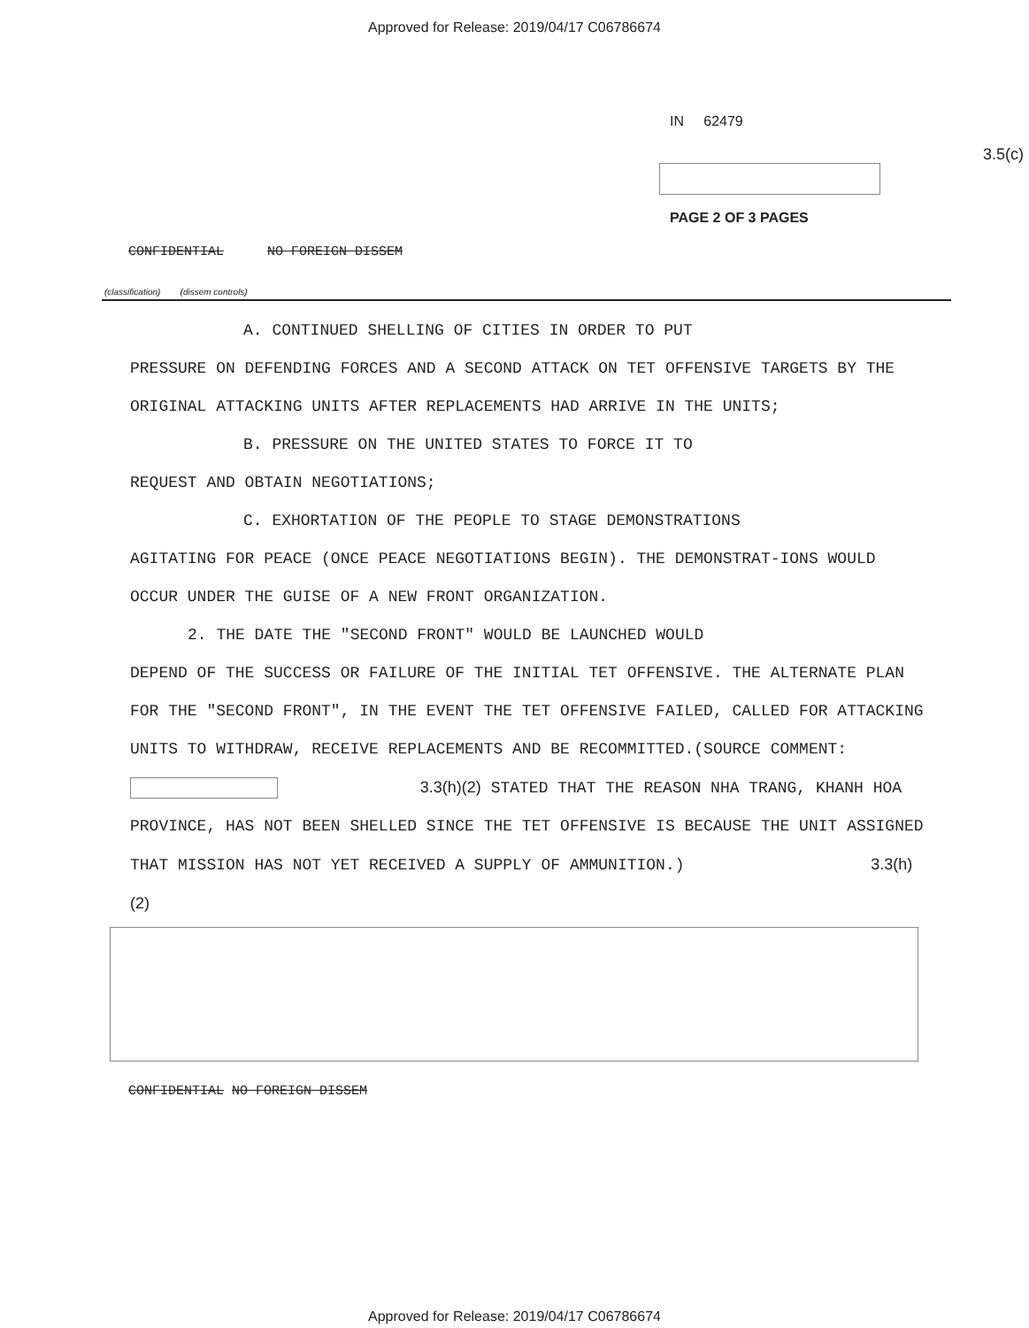Approved for Release: 2019/04/17 C06786674
IN 62479
3.5(c)
PAGE 2 OF 3 PAGES
CONFIDENTIAL NO FOREIGN DISSEM
(classification) (dissem controls)
A. CONTINUED SHELLING OF CITIES IN ORDER TO PUT
PRESSURE ON DEFENDING FORCES AND A SECOND ATTACK ON TET OFFENSIVE TARGETS BY THE ORIGINAL ATTACKING UNITS AFTER REPLACEMENTS HAD ARRIVE IN THE UNITS;
B. PRESSURE ON THE UNITED STATES TO FORCE IT TO
REQUEST AND OBTAIN NEGOTIATIONS;
C. EXHORTATION OF THE PEOPLE TO STAGE DEMONSTRATIONS
AGITATING FOR PEACE (ONCE PEACE NEGOTIATIONS BEGIN). THE DEMONSTRAT-IONS WOULD OCCUR UNDER THE GUISE OF A NEW FRONT ORGANIZATION.
2. THE DATE THE "SECOND FRONT" WOULD BE LAUNCHED WOULD
DEPEND OF THE SUCCESS OR FAILURE OF THE INITIAL TET OFFENSIVE. THE ALTERNATE PLAN FOR THE "SECOND FRONT", IN THE EVENT THE TET OFFENSIVE FAILED, CALLED FOR ATTACKING UNITS TO WITHDRAW, RECEIVE REPLACEMENTS AND BE RECOMMITTED.(SOURCE COMMENT: 3.3(h)(2) STATED THAT THE REASON NHA TRANG, KHANH HOA PROVINCE, HAS NOT BEEN SHELLED SINCE THE TET OFFENSIVE IS BECAUSE THE UNIT ASSIGNED THAT MISSION HAS NOT YET RECEIVED A SUPPLY OF AMMUNITION.) 3.3(h)(2)
CONFIDENTIAL NO FOREIGN DISSEM
Approved for Release: 2019/04/17 C06786674